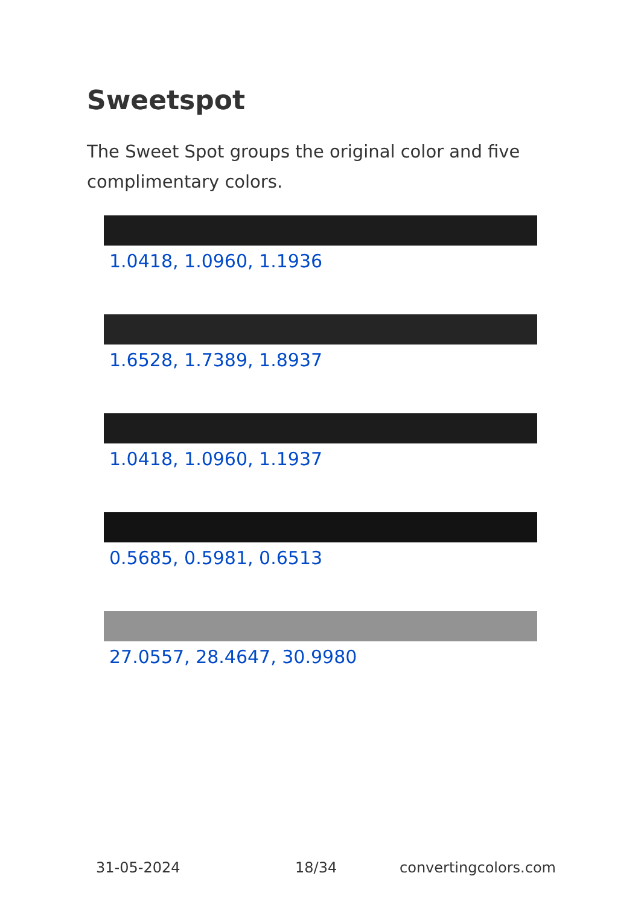Sweetspot
The Sweet Spot groups the original color and five complimentary colors.
1.0418, 1.0960, 1.1936
1.6528, 1.7389, 1.8937
1.0418, 1.0960, 1.1937
0.5685, 0.5981, 0.6513
27.0557, 28.4647, 30.9980
31-05-2024 18/34 convertingcolors.com